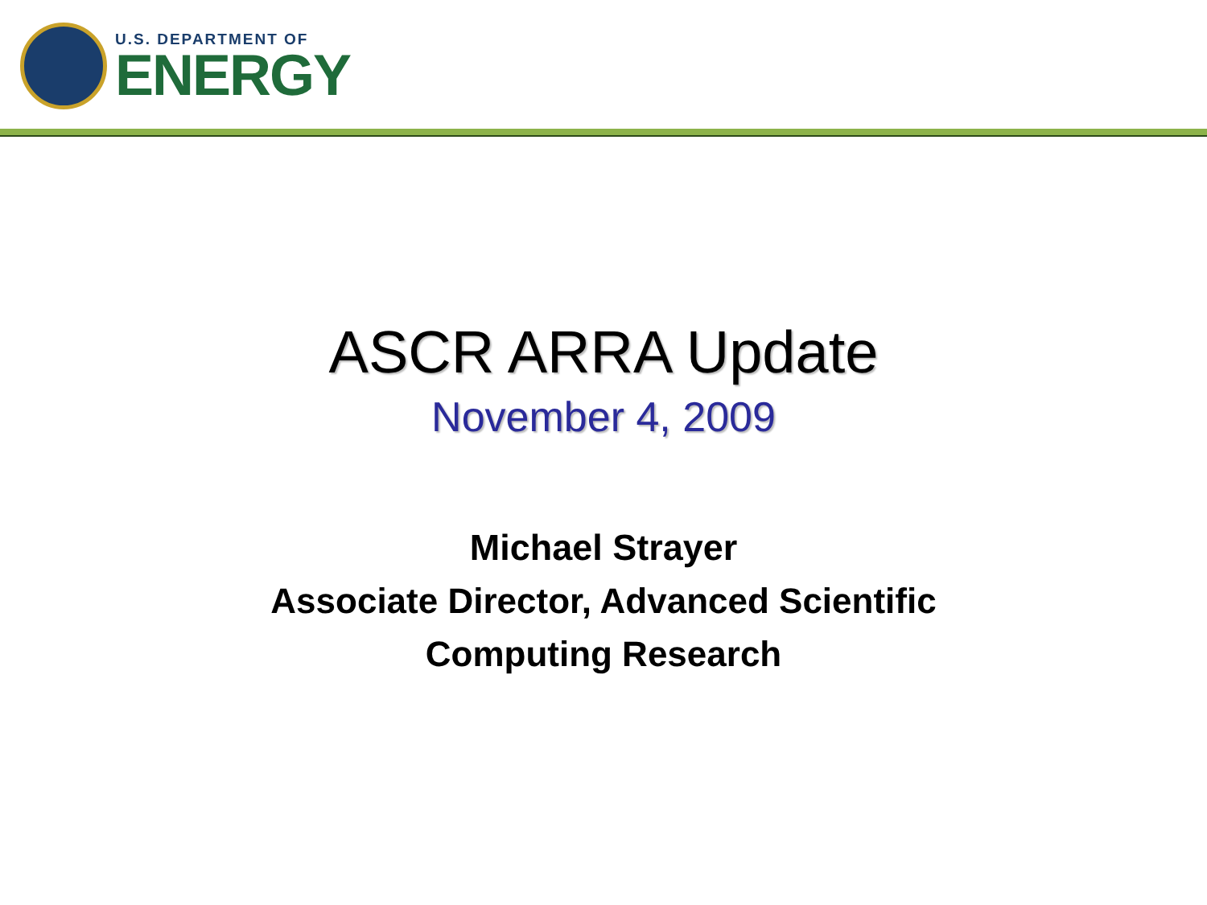U.S. DEPARTMENT OF
ENERGY
ASCR ARRA Update
November 4, 2009
Michael Strayer
Associate Director, Advanced Scientific
Computing Research